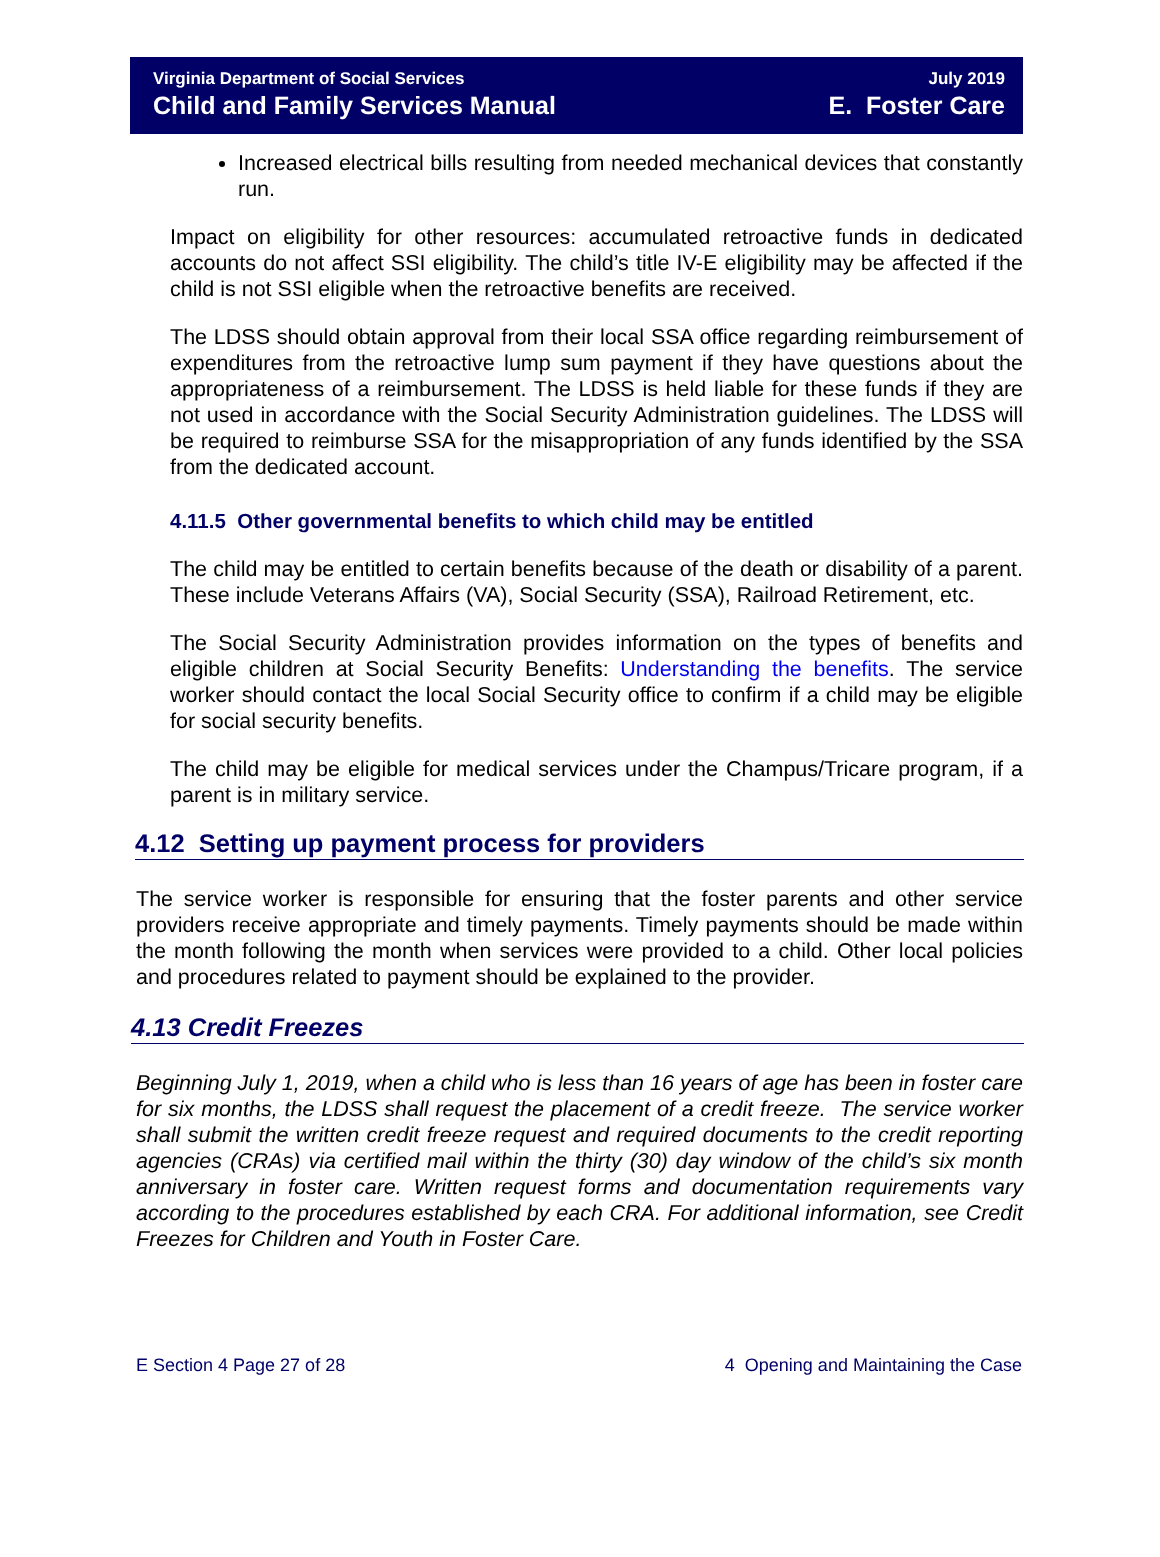Virginia Department of Social Services
Child and Family Services Manual
July 2019
E. Foster Care
Increased electrical bills resulting from needed mechanical devices that constantly run.
Impact on eligibility for other resources: accumulated retroactive funds in dedicated accounts do not affect SSI eligibility. The child’s title IV-E eligibility may be affected if the child is not SSI eligible when the retroactive benefits are received.
The LDSS should obtain approval from their local SSA office regarding reimbursement of expenditures from the retroactive lump sum payment if they have questions about the appropriateness of a reimbursement. The LDSS is held liable for these funds if they are not used in accordance with the Social Security Administration guidelines. The LDSS will be required to reimburse SSA for the misappropriation of any funds identified by the SSA from the dedicated account.
4.11.5 Other governmental benefits to which child may be entitled
The child may be entitled to certain benefits because of the death or disability of a parent. These include Veterans Affairs (VA), Social Security (SSA), Railroad Retirement, etc.
The Social Security Administration provides information on the types of benefits and eligible children at Social Security Benefits: Understanding the benefits. The service worker should contact the local Social Security office to confirm if a child may be eligible for social security benefits.
The child may be eligible for medical services under the Champus/Tricare program, if a parent is in military service.
4.12 Setting up payment process for providers
The service worker is responsible for ensuring that the foster parents and other service providers receive appropriate and timely payments. Timely payments should be made within the month following the month when services were provided to a child. Other local policies and procedures related to payment should be explained to the provider.
4.13 Credit Freezes
Beginning July 1, 2019, when a child who is less than 16 years of age has been in foster care for six months, the LDSS shall request the placement of a credit freeze. The service worker shall submit the written credit freeze request and required documents to the credit reporting agencies (CRAs) via certified mail within the thirty (30) day window of the child’s six month anniversary in foster care. Written request forms and documentation requirements vary according to the procedures established by each CRA. For additional information, see Credit Freezes for Children and Youth in Foster Care.
E Section 4 Page 27 of 28 4 Opening and Maintaining the Case